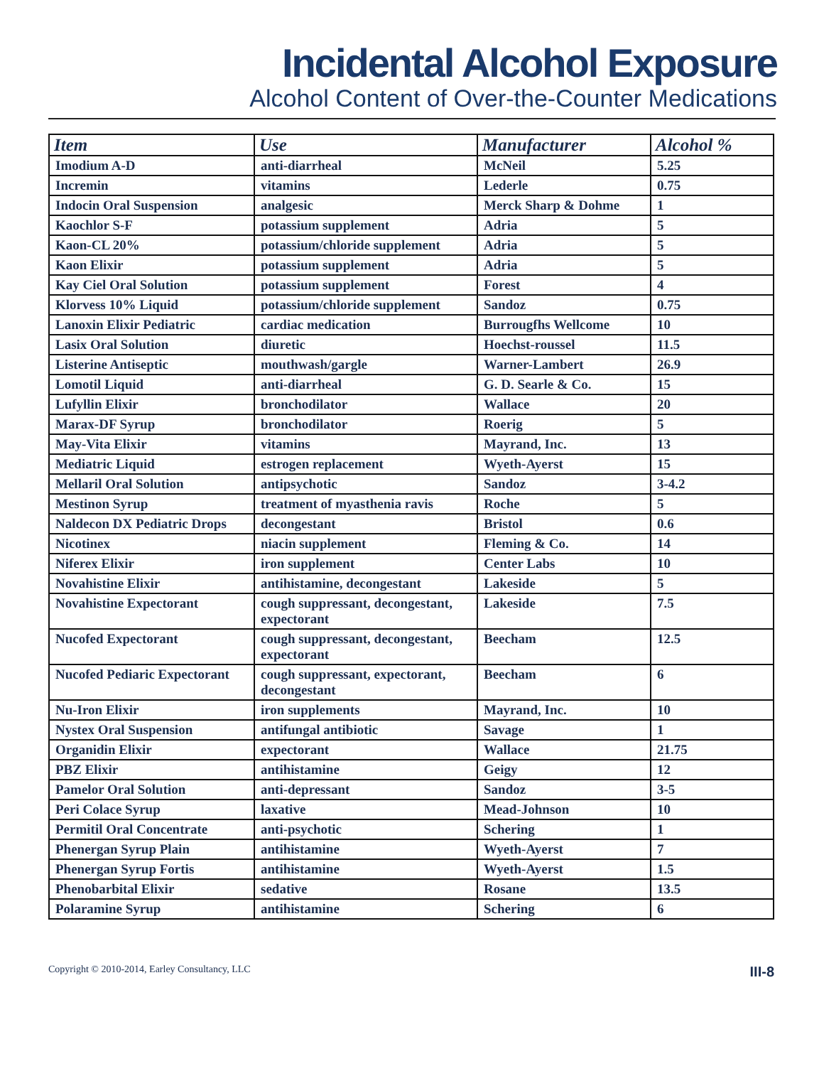Incidental Alcohol Exposure
Alcohol Content of Over-the-Counter Medications
| Item | Use | Manufacturer | Alcohol % |
| --- | --- | --- | --- |
| Imodium A-D | anti-diarrheal | McNeil | 5.25 |
| Incremin | vitamins | Lederle | 0.75 |
| Indocin Oral Suspension | analgesic | Merck Sharp & Dohme | 1 |
| Kaochlor S-F | potassium supplement | Adria | 5 |
| Kaon-CL 20% | potassium/chloride supplement | Adria | 5 |
| Kaon Elixir | potassium supplement | Adria | 5 |
| Kay Ciel Oral Solution | potassium supplement | Forest | 4 |
| Klorvess 10% Liquid | potassium/chloride supplement | Sandoz | 0.75 |
| Lanoxin Elixir Pediatric | cardiac medication | Burrougfhs Wellcome | 10 |
| Lasix Oral Solution | diuretic | Hoechst-roussel | 11.5 |
| Listerine Antiseptic | mouthwash/gargle | Warner-Lambert | 26.9 |
| Lomotil Liquid | anti-diarrheal | G. D. Searle & Co. | 15 |
| Lufyllin Elixir | bronchodilator | Wallace | 20 |
| Marax-DF Syrup | bronchodilator | Roerig | 5 |
| May-Vita Elixir | vitamins | Mayrand, Inc. | 13 |
| Mediatric Liquid | estrogen replacement | Wyeth-Ayerst | 15 |
| Mellaril Oral Solution | antipsychotic | Sandoz | 3-4.2 |
| Mestinon Syrup | treatment of myasthenia ravis | Roche | 5 |
| Naldecon DX Pediatric Drops | decongestant | Bristol | 0.6 |
| Nicotinex | niacin supplement | Fleming & Co. | 14 |
| Niferex Elixir | iron supplement | Center Labs | 10 |
| Novahistine Elixir | antihistamine, decongestant | Lakeside | 5 |
| Novahistine Expectorant | cough suppressant, decongestant, expectorant | Lakeside | 7.5 |
| Nucofed Expectorant | cough suppressant, decongestant, expectorant | Beecham | 12.5 |
| Nucofed Pediaric Expectorant | cough suppressant, expectorant, decongestant | Beecham | 6 |
| Nu-Iron Elixir | iron supplements | Mayrand, Inc. | 10 |
| Nystex Oral Suspension | antifungal antibiotic | Savage | 1 |
| Organidin Elixir | expectorant | Wallace | 21.75 |
| PBZ Elixir | antihistamine | Geigy | 12 |
| Pamelor Oral Solution | anti-depressant | Sandoz | 3-5 |
| Peri Colace Syrup | laxative | Mead-Johnson | 10 |
| Permitil Oral Concentrate | anti-psychotic | Schering | 1 |
| Phenergan Syrup Plain | antihistamine | Wyeth-Ayerst | 7 |
| Phenergan Syrup Fortis | antihistamine | Wyeth-Ayerst | 1.5 |
| Phenobarbital Elixir | sedative | Rosane | 13.5 |
| Polaramine Syrup | antihistamine | Schering | 6 |
Copyright © 2010-2014, Earley Consultancy, LLC III-8